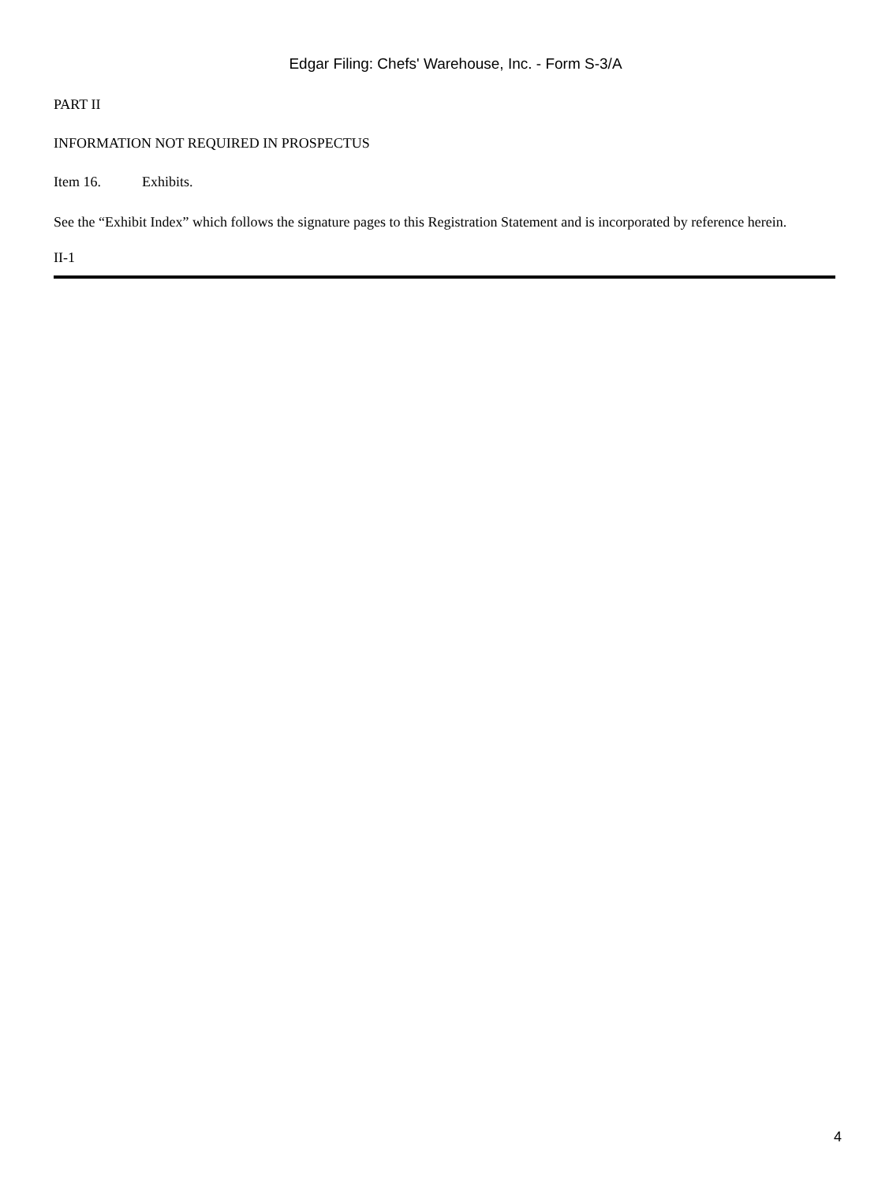Edgar Filing: Chefs' Warehouse, Inc. - Form S-3/A
PART II
INFORMATION NOT REQUIRED IN PROSPECTUS
Item 16. Exhibits.
See the “Exhibit Index” which follows the signature pages to this Registration Statement and is incorporated by reference herein.
II-1
4